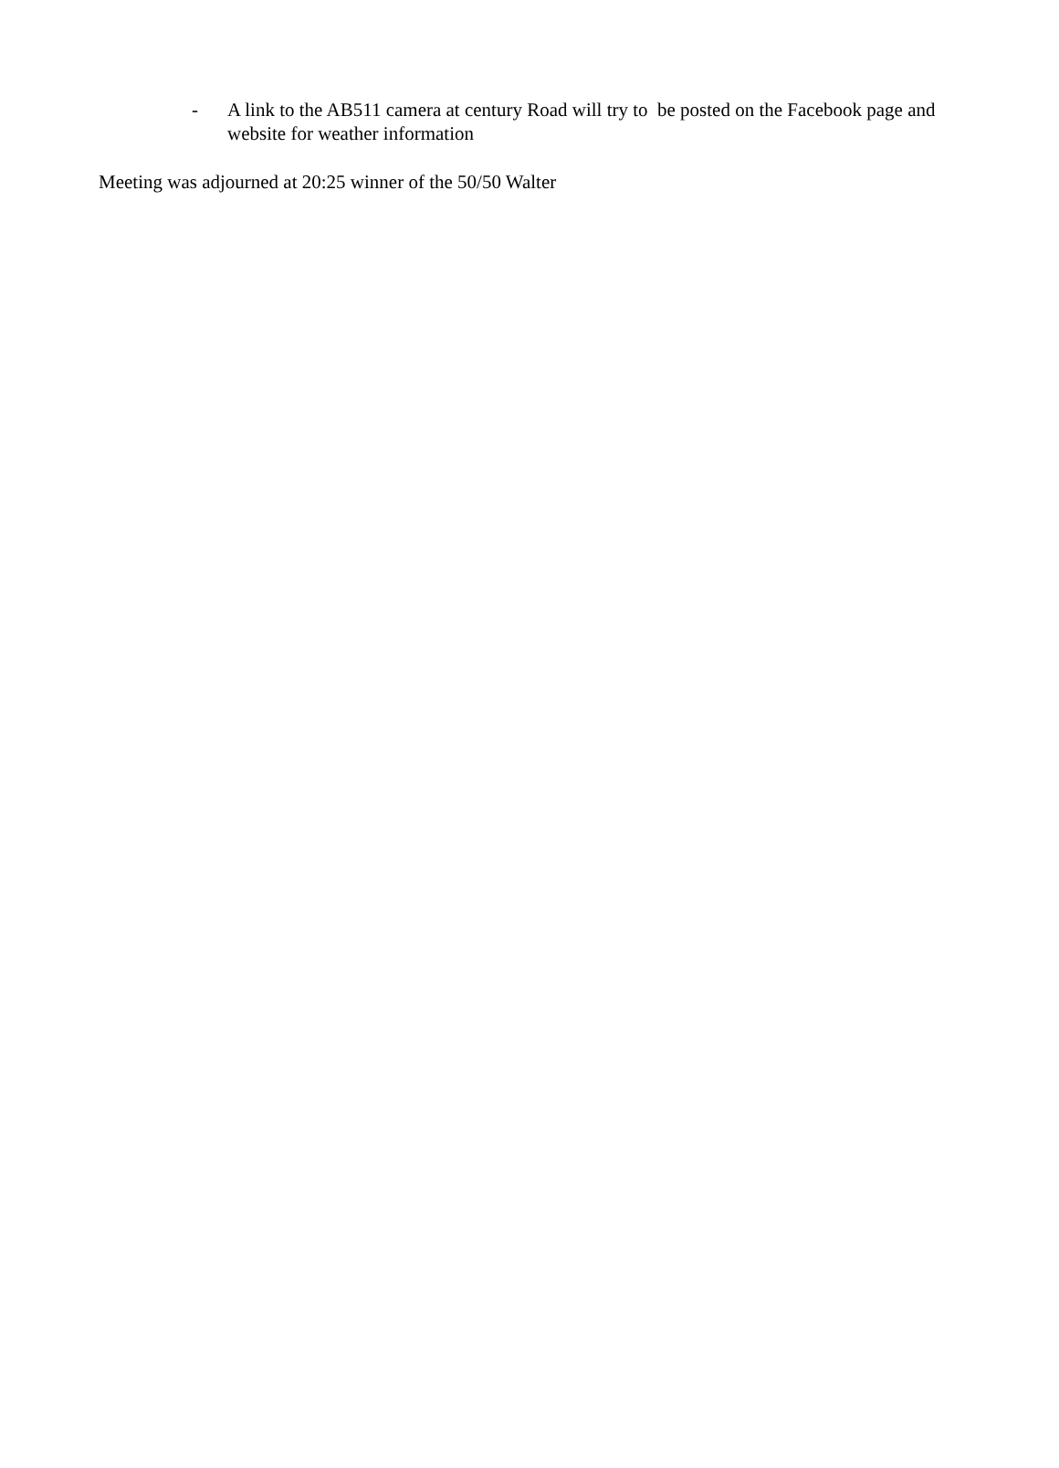- A link to the AB511 camera at century Road will try to be posted on the Facebook page and website for weather information
Meeting was adjourned at 20:25 winner of the 50/50 Walter